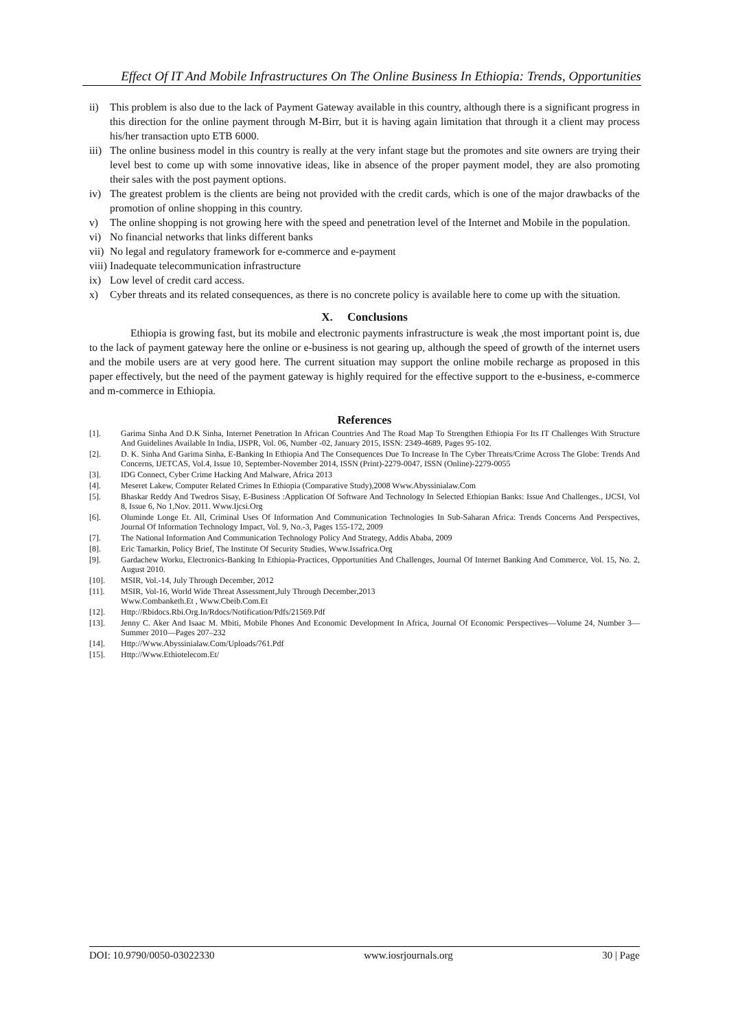Effect Of IT And Mobile Infrastructures On The Online Business In Ethiopia: Trends, Opportunities
ii) This problem is also due to the lack of Payment Gateway available in this country, although there is a significant progress in this direction for the online payment through M-Birr, but it is having again limitation that through it a client may process his/her transaction upto ETB 6000.
iii) The online business model in this country is really at the very infant stage but the promotes and site owners are trying their level best to come up with some innovative ideas, like in absence of the proper payment model, they are also promoting their sales with the post payment options.
iv) The greatest problem is the clients are being not provided with the credit cards, which is one of the major drawbacks of the promotion of online shopping in this country.
v) The online shopping is not growing here with the speed and penetration level of the Internet and Mobile in the population.
vi) No financial networks that links different banks
vii) No legal and regulatory framework for e-commerce and e-payment
viii) Inadequate telecommunication infrastructure
ix) Low level of credit card access.
x) Cyber threats and its related consequences, as there is no concrete policy is available here to come up with the situation.
X. Conclusions
Ethiopia is growing fast, but its mobile and electronic payments infrastructure is weak ,the most important point is, due to the lack of payment gateway here the online or e-business is not gearing up, although the speed of growth of the internet users and the mobile users are at very good here. The current situation may support the online mobile recharge as proposed in this paper effectively, but the need of the payment gateway is highly required for the effective support to the e-business, e-commerce and m-commerce in Ethiopia.
References
[1]. Garima Sinha And D.K Sinha, Internet Penetration In African Countries And The Road Map To Strengthen Ethiopia For Its IT Challenges With Structure And Guidelines Available In India, IJSPR, Vol. 06, Number -02, January 2015, ISSN: 2349-4689, Pages 95-102.
[2]. D. K. Sinha And Garima Sinha, E-Banking In Ethiopia And The Consequences Due To Increase In The Cyber Threats/Crime Across The Globe: Trends And Concerns, IJETCAS, Vol.4, Issue 10, September-November 2014, ISSN (Print)-2279-0047, ISSN (Online)-2279-0055
[3]. IDG Connect, Cyber Crime Hacking And Malware, Africa 2013
[4]. Meseret Lakew, Computer Related Crimes In Ethiopia (Comparative Study),2008 Www.Abyssinialaw.Com
[5]. Bhaskar Reddy And Twedros Sisay, E-Business :Application Of Software And Technology In Selected Ethiopian Banks: Issue And Challenges., IJCSI, Vol 8, Issue 6, No 1,Nov. 2011. Www.Ijcsi.Org
[6]. Oluminde Longe Et. All, Criminal Uses Of Information And Communication Technologies In Sub-Saharan Africa: Trends Concerns And Perspectives, Journal Of Information Technology Impact, Vol. 9, No.-3, Pages 155-172, 2009
[7]. The National Information And Communication Technology Policy And Strategy, Addis Ababa, 2009
[8]. Eric Tamarkin, Policy Brief, The Institute Of Security Studies, Www.Issafrica.Org
[9]. Gardachew Worku, Electronics-Banking In Ethiopia-Practices, Opportunities And Challenges, Journal Of Internet Banking And Commerce, Vol. 15, No. 2, August 2010.
[10]. MSIR, Vol.-14, July Through December, 2012
[11]. MSIR, Vol-16, World Wide Threat Assessment,July Through December,2013
Www.Combanketh.Et , Www.Cbeib.Com.Et
[12]. Http://Rbidocs.Rbi.Org.In/Rdocs/Notification/Pdfs/21569.Pdf
[13]. Jenny C. Aker And Isaac M. Mbiti, Mobile Phones And Economic Development In Africa, Journal Of Economic Perspectives—Volume 24, Number 3—Summer 2010—Pages 207–232
[14]. Http://Www.Abyssinialaw.Com/Uploads/761.Pdf
[15]. Http://Www.Ethiotelecom.Et/
DOI: 10.9790/0050-03022330 www.iosrjournals.org 30 | Page